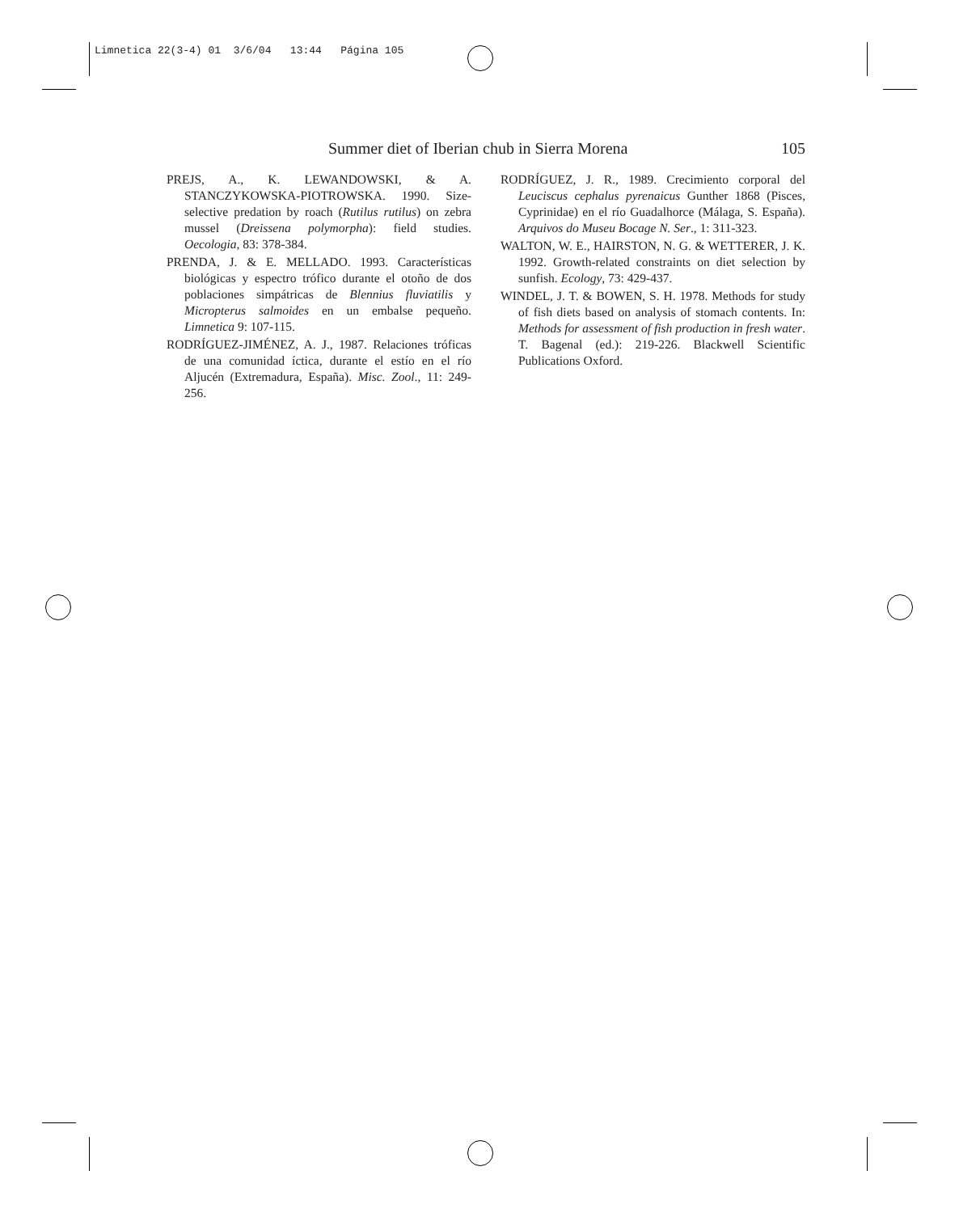Limnetica 22(3-4) 01 3/6/04 13:44 Página 105
Summer diet of Iberian chub in Sierra Morena 105
PREJS, A., K. LEWANDOWSKI, & A. STANCZYKOWSKA-PIOTROWSKA. 1990. Size-selective predation by roach (Rutilus rutilus) on zebra mussel (Dreissena polymorpha): field studies. Oecologia, 83: 378-384.
PRENDA, J. & E. MELLADO. 1993. Características biológicas y espectro trófico durante el otoño de dos poblaciones simpátricas de Blennius fluviatilis y Micropterus salmoides en un embalse pequeño. Limnetica 9: 107-115.
RODRÍGUEZ-JIMÉNEZ, A. J., 1987. Relaciones tróficas de una comunidad íctica, durante el estío en el río Aljucén (Extremadura, España). Misc. Zool., 11: 249-256.
RODRÍGUEZ, J. R., 1989. Crecimiento corporal del Leuciscus cephalus pyrenaicus Gunther 1868 (Pisces, Cyprinidae) en el río Guadalhorce (Málaga, S. España). Arquivos do Museu Bocage N. Ser., 1: 311-323.
WALTON, W. E., HAIRSTON, N. G. & WETTERER, J. K. 1992. Growth-related constraints on diet selection by sunfish. Ecology, 73: 429-437.
WINDEL, J. T. & BOWEN, S. H. 1978. Methods for study of fish diets based on analysis of stomach contents. In: Methods for assessment of fish production in fresh water. T. Bagenal (ed.): 219-226. Blackwell Scientific Publications Oxford.